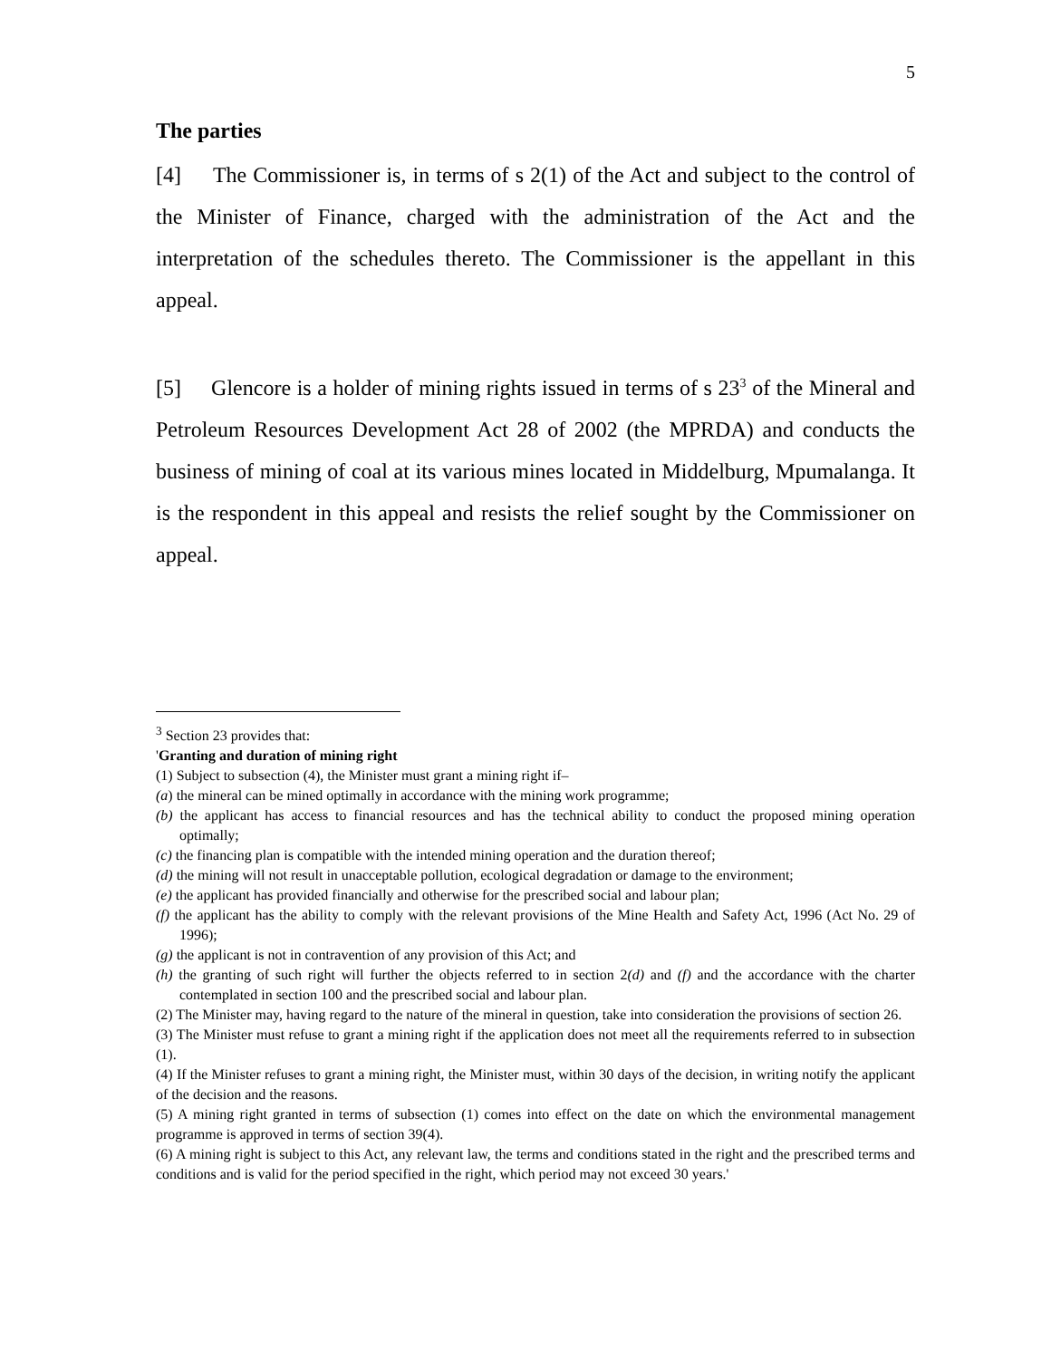5
The parties
[4] The Commissioner is, in terms of s 2(1) of the Act and subject to the control of the Minister of Finance, charged with the administration of the Act and the interpretation of the schedules thereto. The Commissioner is the appellant in this appeal.
[5] Glencore is a holder of mining rights issued in terms of s 23<sup>3</sup> of the Mineral and Petroleum Resources Development Act 28 of 2002 (the MPRDA) and conducts the business of mining of coal at its various mines located in Middelburg, Mpumalanga. It is the respondent in this appeal and resists the relief sought by the Commissioner on appeal.
<sup>3</sup> Section 23 provides that:
'Granting and duration of mining right
(1) Subject to subsection (4), the Minister must grant a mining right if–
(a) the mineral can be mined optimally in accordance with the mining work programme;
(b) the applicant has access to financial resources and has the technical ability to conduct the proposed mining operation optimally;
(c) the financing plan is compatible with the intended mining operation and the duration thereof;
(d) the mining will not result in unacceptable pollution, ecological degradation or damage to the environment;
(e) the applicant has provided financially and otherwise for the prescribed social and labour plan;
(f) the applicant has the ability to comply with the relevant provisions of the Mine Health and Safety Act, 1996 (Act No. 29 of 1996);
(g) the applicant is not in contravention of any provision of this Act; and
(h) the granting of such right will further the objects referred to in section 2(d) and (f) and the accordance with the charter contemplated in section 100 and the prescribed social and labour plan.
(2) The Minister may, having regard to the nature of the mineral in question, take into consideration the provisions of section 26.
(3) The Minister must refuse to grant a mining right if the application does not meet all the requirements referred to in subsection (1).
(4) If the Minister refuses to grant a mining right, the Minister must, within 30 days of the decision, in writing notify the applicant of the decision and the reasons.
(5) A mining right granted in terms of subsection (1) comes into effect on the date on which the environmental management programme is approved in terms of section 39(4).
(6) A mining right is subject to this Act, any relevant law, the terms and conditions stated in the right and the prescribed terms and conditions and is valid for the period specified in the right, which period may not exceed 30 years.'